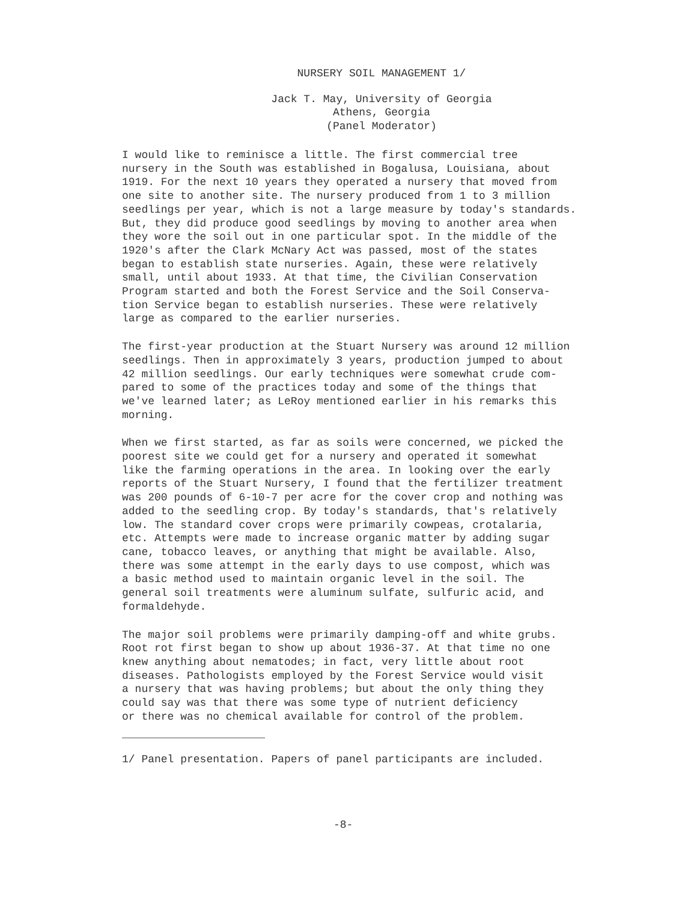NURSERY SOIL MANAGEMENT 1/
Jack T. May, University of Georgia
Athens, Georgia
(Panel Moderator)
I would like to reminisce a little. The first commercial tree nursery in the South was established in Bogalusa, Louisiana, about 1919. For the next 10 years they operated a nursery that moved from one site to another site. The nursery produced from 1 to 3 million seedlings per year, which is not a large measure by today's standards. But, they did produce good seedlings by moving to another area when they wore the soil out in one particular spot. In the middle of the 1920's after the Clark McNary Act was passed, most of the states began to establish state nurseries. Again, these were relatively small, until about 1933. At that time, the Civilian Conservation Program started and both the Forest Service and the Soil Conserva- tion Service began to establish nurseries. These were relatively large as compared to the earlier nurseries.
The first-year production at the Stuart Nursery was around 12 million seedlings. Then in approximately 3 years, production jumped to about 42 million seedlings. Our early techniques were somewhat crude com- pared to some of the practices today and some of the things that we've learned later; as LeRoy mentioned earlier in his remarks this morning.
When we first started, as far as soils were concerned, we picked the poorest site we could get for a nursery and operated it somewhat like the farming operations in the area. In looking over the early reports of the Stuart Nursery, I found that the fertilizer treatment was 200 pounds of 6-10-7 per acre for the cover crop and nothing was added to the seedling crop. By today's standards, that's relatively low. The standard cover crops were primarily cowpeas, crotalaria, etc. Attempts were made to increase organic matter by adding sugar cane, tobacco leaves, or anything that might be available. Also, there was some attempt in the early days to use compost, which was a basic method used to maintain organic level in the soil. The general soil treatments were aluminum sulfate, sulfuric acid, and formaldehyde.
The major soil problems were primarily damping-off and white grubs. Root rot first began to show up about 1936-37. At that time no one knew anything about nematodes; in fact, very little about root diseases. Pathologists employed by the Forest Service would visit a nursery that was having problems; but about the only thing they could say was that there was some type of nutrient deficiency or there was no chemical available for control of the problem.
1/ Panel presentation. Papers of panel participants are included.
-8-